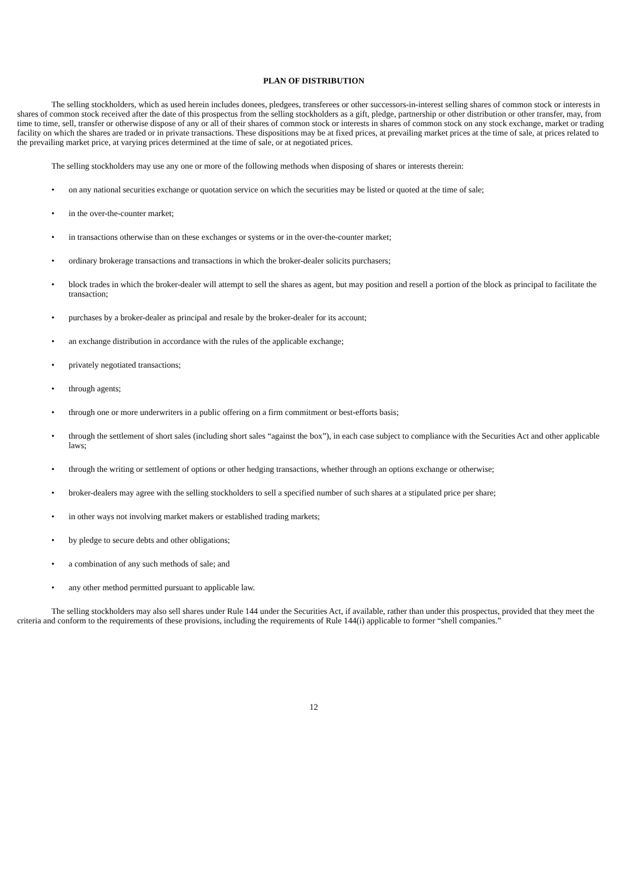PLAN OF DISTRIBUTION
The selling stockholders, which as used herein includes donees, pledgees, transferees or other successors-in-interest selling shares of common stock or interests in shares of common stock received after the date of this prospectus from the selling stockholders as a gift, pledge, partnership or other distribution or other transfer, may, from time to time, sell, transfer or otherwise dispose of any or all of their shares of common stock or interests in shares of common stock on any stock exchange, market or trading facility on which the shares are traded or in private transactions. These dispositions may be at fixed prices, at prevailing market prices at the time of sale, at prices related to the prevailing market price, at varying prices determined at the time of sale, or at negotiated prices.
The selling stockholders may use any one or more of the following methods when disposing of shares or interests therein:
• on any national securities exchange or quotation service on which the securities may be listed or quoted at the time of sale;
• in the over-the-counter market;
• in transactions otherwise than on these exchanges or systems or in the over-the-counter market;
• ordinary brokerage transactions and transactions in which the broker-dealer solicits purchasers;
• block trades in which the broker-dealer will attempt to sell the shares as agent, but may position and resell a portion of the block as principal to facilitate the transaction;
• purchases by a broker-dealer as principal and resale by the broker-dealer for its account;
• an exchange distribution in accordance with the rules of the applicable exchange;
• privately negotiated transactions;
• through agents;
• through one or more underwriters in a public offering on a firm commitment or best-efforts basis;
• through the settlement of short sales (including short sales “against the box”), in each case subject to compliance with the Securities Act and other applicable laws;
• through the writing or settlement of options or other hedging transactions, whether through an options exchange or otherwise;
• broker-dealers may agree with the selling stockholders to sell a specified number of such shares at a stipulated price per share;
• in other ways not involving market makers or established trading markets;
• by pledge to secure debts and other obligations;
• a combination of any such methods of sale; and
• any other method permitted pursuant to applicable law.
The selling stockholders may also sell shares under Rule 144 under the Securities Act, if available, rather than under this prospectus, provided that they meet the criteria and conform to the requirements of these provisions, including the requirements of Rule 144(i) applicable to former “shell companies.”
12